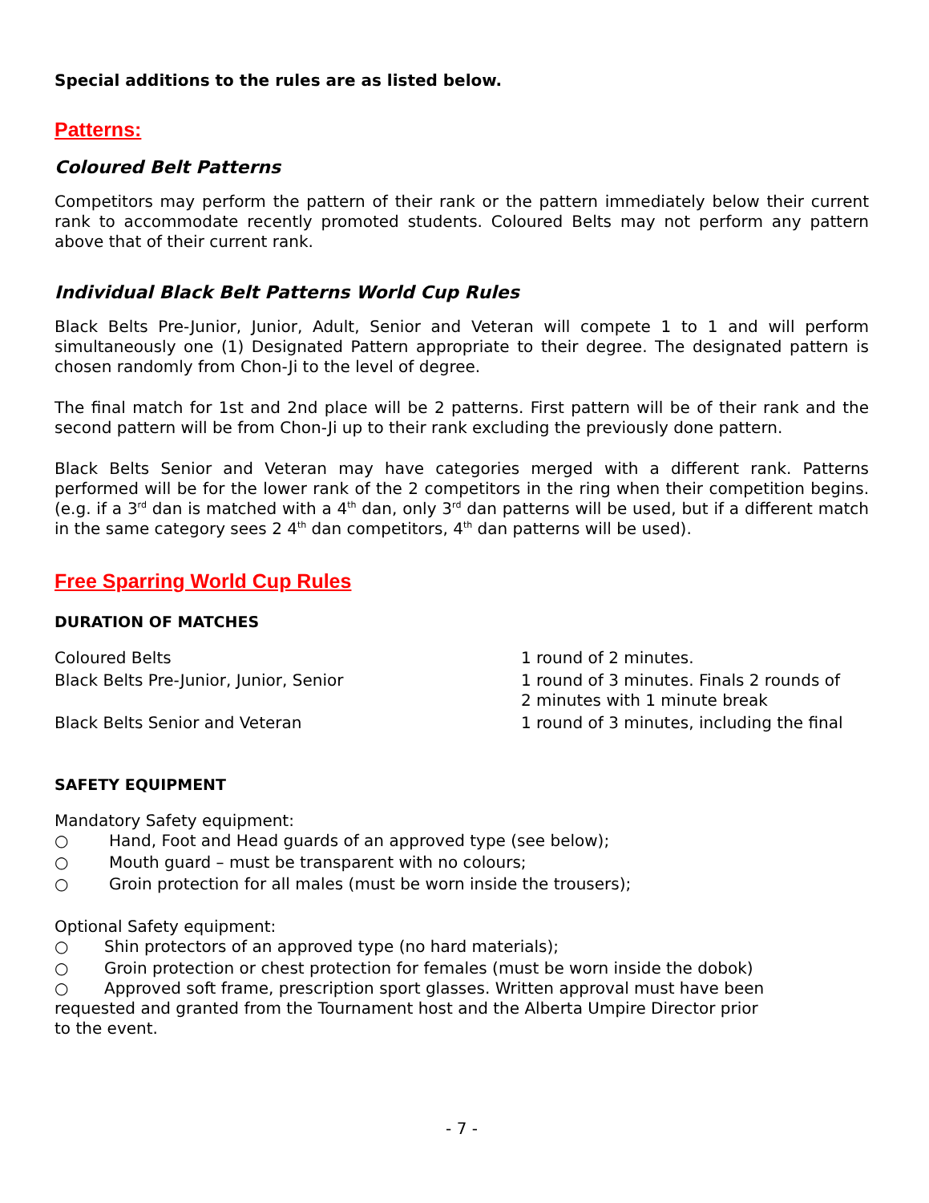Special additions to the rules are as listed below.
Patterns:
Coloured Belt Patterns
Competitors may perform the pattern of their rank or the pattern immediately below their current rank to accommodate recently promoted students. Coloured Belts may not perform any pattern above that of their current rank.
Individual Black Belt Patterns World Cup Rules
Black Belts Pre-Junior, Junior, Adult, Senior and Veteran will compete 1 to 1 and will perform simultaneously one (1) Designated Pattern appropriate to their degree. The designated pattern is chosen randomly from Chon-Ji to the level of degree.
The final match for 1st and 2nd place will be 2 patterns. First pattern will be of their rank and the second pattern will be from Chon-Ji up to their rank excluding the previously done pattern.
Black Belts Senior and Veteran may have categories merged with a different rank. Patterns performed will be for the lower rank of the 2 competitors in the ring when their competition begins. (e.g. if a 3<sup>rd</sup> dan is matched with a 4<sup>th</sup> dan, only 3<sup>rd</sup> dan patterns will be used, but if a different match in the same category sees 2 4<sup>th</sup> dan competitors, 4<sup>th</sup> dan patterns will be used).
Free Sparring World Cup Rules
DURATION OF MATCHES
Coloured Belts 1 round of 2 minutes.
Black Belts Pre-Junior, Junior, Senior 1 round of 3 minutes. Finals 2 rounds of
2 minutes with 1 minute break
Black Belts Senior and Veteran 1 round of 3 minutes, including the final
SAFETY EQUIPMENT
Mandatory Safety equipment:
○ Hand, Foot and Head guards of an approved type (see below);
○ Mouth guard – must be transparent with no colours;
○ Groin protection for all males (must be worn inside the trousers);
Optional Safety equipment:
○ Shin protectors of an approved type (no hard materials);
○ Groin protection or chest protection for females (must be worn inside the dobok)
○ Approved soft frame, prescription sport glasses. Written approval must have been requested and granted from the Tournament host and the Alberta Umpire Director prior to the event.
- 7 -